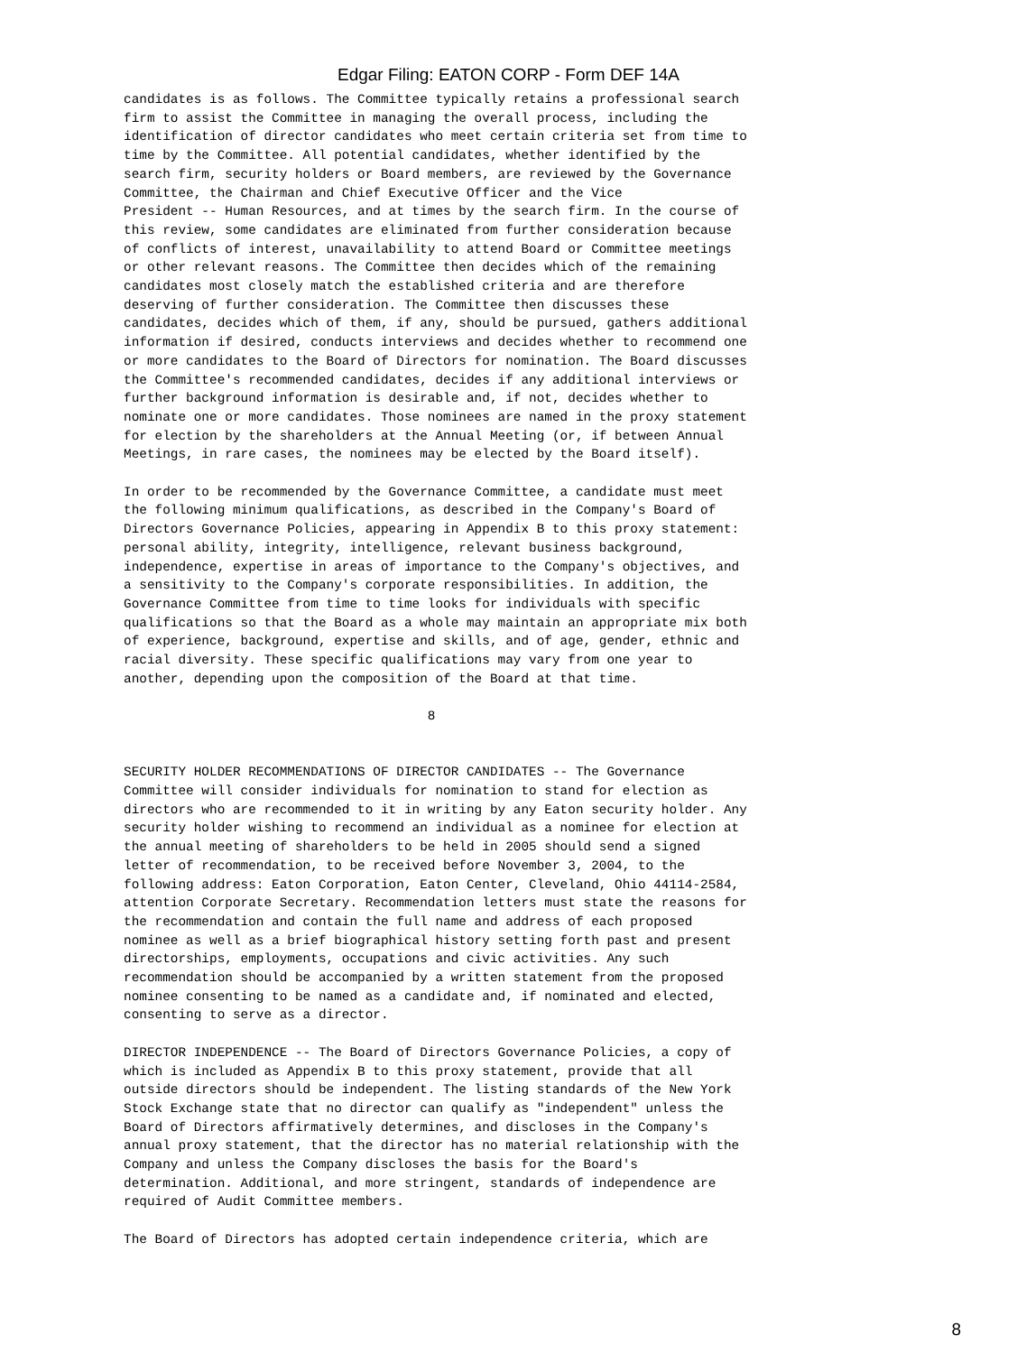Edgar Filing: EATON CORP - Form DEF 14A
candidates is as follows. The Committee typically retains a professional search
firm to assist the Committee in managing the overall process, including the
identification of director candidates who meet certain criteria set from time to
time by the Committee. All potential candidates, whether identified by the
search firm, security holders or Board members, are reviewed by the Governance
Committee, the Chairman and Chief Executive Officer and the Vice
President -- Human Resources, and at times by the search firm. In the course of
this review, some candidates are eliminated from further consideration because
of conflicts of interest, unavailability to attend Board or Committee meetings
or other relevant reasons. The Committee then decides which of the remaining
candidates most closely match the established criteria and are therefore
deserving of further consideration. The Committee then discusses these
candidates, decides which of them, if any, should be pursued, gathers additional
information if desired, conducts interviews and decides whether to recommend one
or more candidates to the Board of Directors for nomination. The Board discusses
the Committee's recommended candidates, decides if any additional interviews or
further background information is desirable and, if not, decides whether to
nominate one or more candidates. Those nominees are named in the proxy statement
for election by the shareholders at the Annual Meeting (or, if between Annual
Meetings, in rare cases, the nominees may be elected by the Board itself).

In order to be recommended by the Governance Committee, a candidate must meet
the following minimum qualifications, as described in the Company's Board of
Directors Governance Policies, appearing in Appendix B to this proxy statement:
personal ability, integrity, intelligence, relevant business background,
independence, expertise in areas of importance to the Company's objectives, and
a sensitivity to the Company's corporate responsibilities. In addition, the
Governance Committee from time to time looks for individuals with specific
qualifications so that the Board as a whole may maintain an appropriate mix both
of experience, background, expertise and skills, and of age, gender, ethnic and
racial diversity. These specific qualifications may vary from one year to
another, depending upon the composition of the Board at that time.

                                       8


SECURITY HOLDER RECOMMENDATIONS OF DIRECTOR CANDIDATES -- The Governance
Committee will consider individuals for nomination to stand for election as
directors who are recommended to it in writing by any Eaton security holder. Any
security holder wishing to recommend an individual as a nominee for election at
the annual meeting of shareholders to be held in 2005 should send a signed
letter of recommendation, to be received before November 3, 2004, to the
following address: Eaton Corporation, Eaton Center, Cleveland, Ohio 44114-2584,
attention Corporate Secretary. Recommendation letters must state the reasons for
the recommendation and contain the full name and address of each proposed
nominee as well as a brief biographical history setting forth past and present
directorships, employments, occupations and civic activities. Any such
recommendation should be accompanied by a written statement from the proposed
nominee consenting to be named as a candidate and, if nominated and elected,
consenting to serve as a director.

DIRECTOR INDEPENDENCE -- The Board of Directors Governance Policies, a copy of
which is included as Appendix B to this proxy statement, provide that all
outside directors should be independent. The listing standards of the New York
Stock Exchange state that no director can qualify as "independent" unless the
Board of Directors affirmatively determines, and discloses in the Company's
annual proxy statement, that the director has no material relationship with the
Company and unless the Company discloses the basis for the Board's
determination. Additional, and more stringent, standards of independence are
required of Audit Committee members.

The Board of Directors has adopted certain independence criteria, which are
8